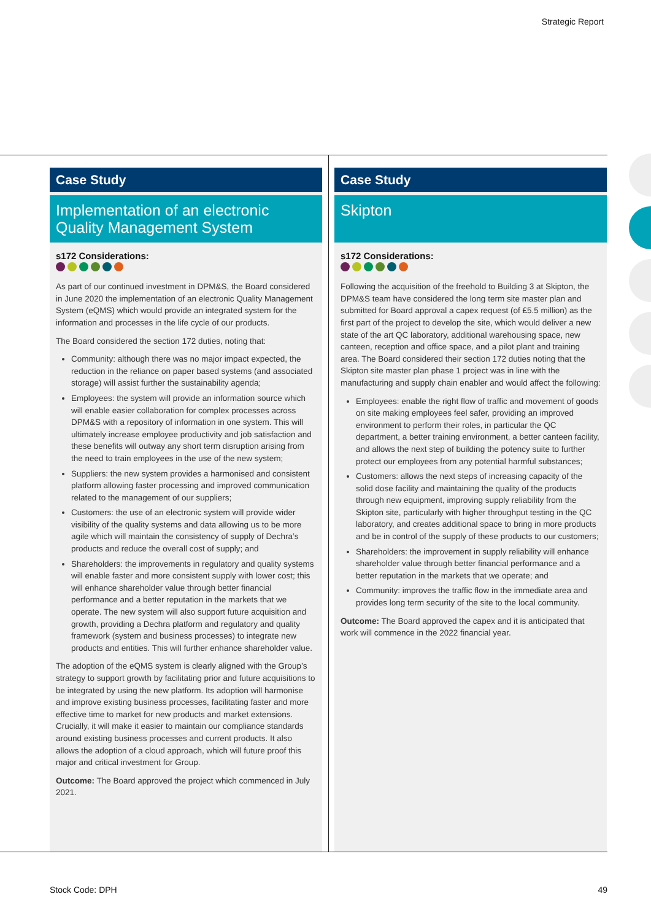Strategic Report
Case Study
Implementation of an electronic Quality Management System
s172 Considerations:
As part of our continued investment in DPM&S, the Board considered in June 2020 the implementation of an electronic Quality Management System (eQMS) which would provide an integrated system for the information and processes in the life cycle of our products.
The Board considered the section 172 duties, noting that:
Community: although there was no major impact expected, the reduction in the reliance on paper based systems (and associated storage) will assist further the sustainability agenda;
Employees: the system will provide an information source which will enable easier collaboration for complex processes across DPM&S with a repository of information in one system. This will ultimately increase employee productivity and job satisfaction and these benefits will outway any short term disruption arising from the need to train employees in the use of the new system;
Suppliers: the new system provides a harmonised and consistent platform allowing faster processing and improved communication related to the management of our suppliers;
Customers: the use of an electronic system will provide wider visibility of the quality systems and data allowing us to be more agile which will maintain the consistency of supply of Dechra’s products and reduce the overall cost of supply; and
Shareholders: the improvements in regulatory and quality systems will enable faster and more consistent supply with lower cost; this will enhance shareholder value through better financial performance and a better reputation in the markets that we operate. The new system will also support future acquisition and growth, providing a Dechra platform and regulatory and quality framework (system and business processes) to integrate new products and entities. This will further enhance shareholder value.
The adoption of the eQMS system is clearly aligned with the Group’s strategy to support growth by facilitating prior and future acquisitions to be integrated by using the new platform. Its adoption will harmonise and improve existing business processes, facilitating faster and more effective time to market for new products and market extensions. Crucially, it will make it easier to maintain our compliance standards around existing business processes and current products. It also allows the adoption of a cloud approach, which will future proof this major and critical investment for Group.
Outcome: The Board approved the project which commenced in July 2021.
Case Study
Skipton
s172 Considerations:
Following the acquisition of the freehold to Building 3 at Skipton, the DPM&S team have considered the long term site master plan and submitted for Board approval a capex request (of £5.5 million) as the first part of the project to develop the site, which would deliver a new state of the art QC laboratory, additional warehousing space, new canteen, reception and office space, and a pilot plant and training area. The Board considered their section 172 duties noting that the Skipton site master plan phase 1 project was in line with the manufacturing and supply chain enabler and would affect the following:
Employees: enable the right flow of traffic and movement of goods on site making employees feel safer, providing an improved environment to perform their roles, in particular the QC department, a better training environment, a better canteen facility, and allows the next step of building the potency suite to further protect our employees from any potential harmful substances;
Customers: allows the next steps of increasing capacity of the solid dose facility and maintaining the quality of the products through new equipment, improving supply reliability from the Skipton site, particularly with higher throughput testing in the QC laboratory, and creates additional space to bring in more products and be in control of the supply of these products to our customers;
Shareholders: the improvement in supply reliability will enhance shareholder value through better financial performance and a better reputation in the markets that we operate; and
Community: improves the traffic flow in the immediate area and provides long term security of the site to the local community.
Outcome: The Board approved the capex and it is anticipated that work will commence in the 2022 financial year.
Stock Code: DPH 49